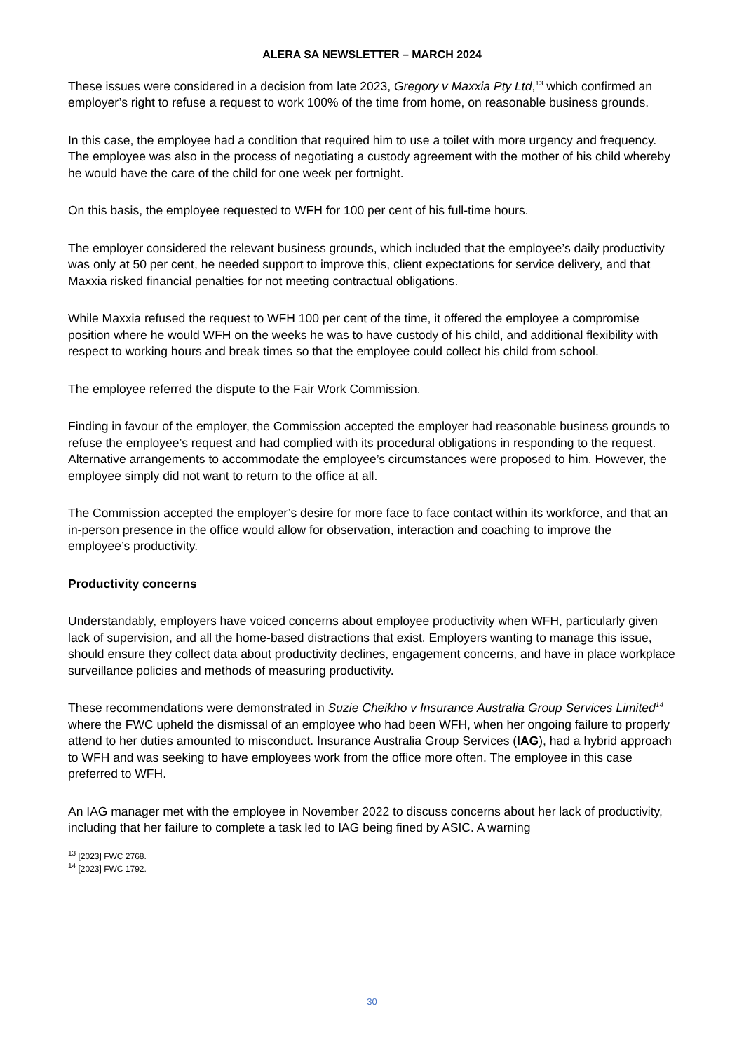ALERA SA NEWSLETTER – MARCH 2024
These issues were considered in a decision from late 2023, Gregory v Maxxia Pty Ltd,<sup>13</sup> which confirmed an employer’s right to refuse a request to work 100% of the time from home, on reasonable business grounds.
In this case, the employee had a condition that required him to use a toilet with more urgency and frequency. The employee was also in the process of negotiating a custody agreement with the mother of his child whereby he would have the care of the child for one week per fortnight.
On this basis, the employee requested to WFH for 100 per cent of his full-time hours.
The employer considered the relevant business grounds, which included that the employee’s daily productivity was only at 50 per cent, he needed support to improve this, client expectations for service delivery, and that Maxxia risked financial penalties for not meeting contractual obligations.
While Maxxia refused the request to WFH 100 per cent of the time, it offered the employee a compromise position where he would WFH on the weeks he was to have custody of his child, and additional flexibility with respect to working hours and break times so that the employee could collect his child from school.
The employee referred the dispute to the Fair Work Commission.
Finding in favour of the employer, the Commission accepted the employer had reasonable business grounds to refuse the employee’s request and had complied with its procedural obligations in responding to the request. Alternative arrangements to accommodate the employee’s circumstances were proposed to him. However, the employee simply did not want to return to the office at all.
The Commission accepted the employer’s desire for more face to face contact within its workforce, and that an in-person presence in the office would allow for observation, interaction and coaching to improve the employee’s productivity.
Productivity concerns
Understandably, employers have voiced concerns about employee productivity when WFH, particularly given lack of supervision, and all the home-based distractions that exist. Employers wanting to manage this issue, should ensure they collect data about productivity declines, engagement concerns, and have in place workplace surveillance policies and methods of measuring productivity.
These recommendations were demonstrated in Suzie Cheikho v Insurance Australia Group Services Limited<sup>14</sup>
where the FWC upheld the dismissal of an employee who had been WFH, when her ongoing failure to properly attend to her duties amounted to misconduct. Insurance Australia Group Services (IAG), had a hybrid approach to WFH and was seeking to have employees work from the office more often. The employee in this case preferred to WFH.
An IAG manager met with the employee in November 2022 to discuss concerns about her lack of productivity, including that her failure to complete a task led to IAG being fined by ASIC. A warning
<sup>13</sup> [2023] FWC 2768.
<sup>14</sup> [2023] FWC 1792.
30